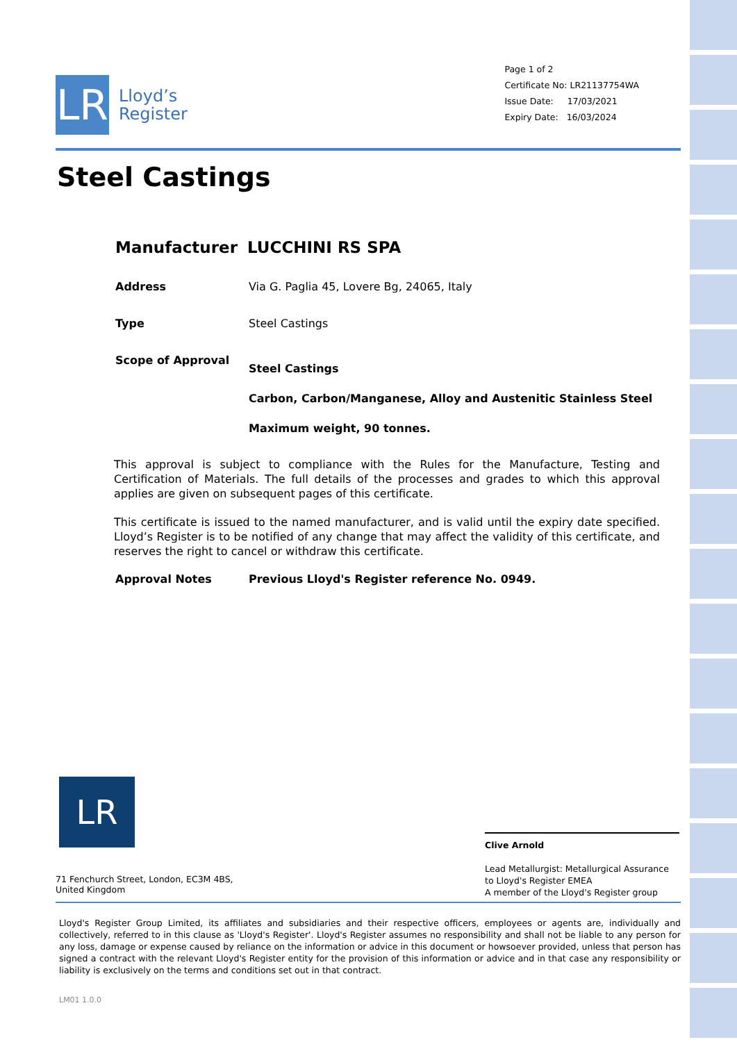LR
Lloyd’s
Register
Page 1 of 2
Certificate No: LR21137754WA
Issue Date: 17/03/2021
Expiry Date: 16/03/2024
Steel Castings
Manufacturer LUCCHINI RS SPA
Address Via G. Paglia 45, Lovere Bg, 24065, Italy
Type Steel Castings
Scope of Approval
Steel Castings
Carbon, Carbon/Manganese, Alloy and Austenitic Stainless Steel
Maximum weight, 90 tonnes.
This approval is subject to compliance with the Rules for the Manufacture, Testing and Certification of Materials. The full details of the processes and grades to which this approval applies are given on subsequent pages of this certificate.
This certificate is issued to the named manufacturer, and is valid until the expiry date specified. Lloyd’s Register is to be notified of any change that may affect the validity of this certificate, and reserves the right to cancel or withdraw this certificate.
Approval Notes Previous Lloyd's Register reference No. 0949.
LR
Clive Arnold
Lead Metallurgist: Metallurgical Assurance to Lloyd's Register EMEA
A member of the Lloyd's Register group
71 Fenchurch Street, London, EC3M 4BS, United Kingdom
Lloyd's Register Group Limited, its affiliates and subsidiaries and their respective officers, employees or agents are, individually and collectively, referred to in this clause as 'Lloyd's Register'. Lloyd's Register assumes no responsibility and shall not be liable to any person for any loss, damage or expense caused by reliance on the information or advice in this document or howsoever provided, unless that person has signed a contract with the relevant Lloyd's Register entity for the provision of this information or advice and in that case any responsibility or liability is exclusively on the terms and conditions set out in that contract.
LM01 1.0.0